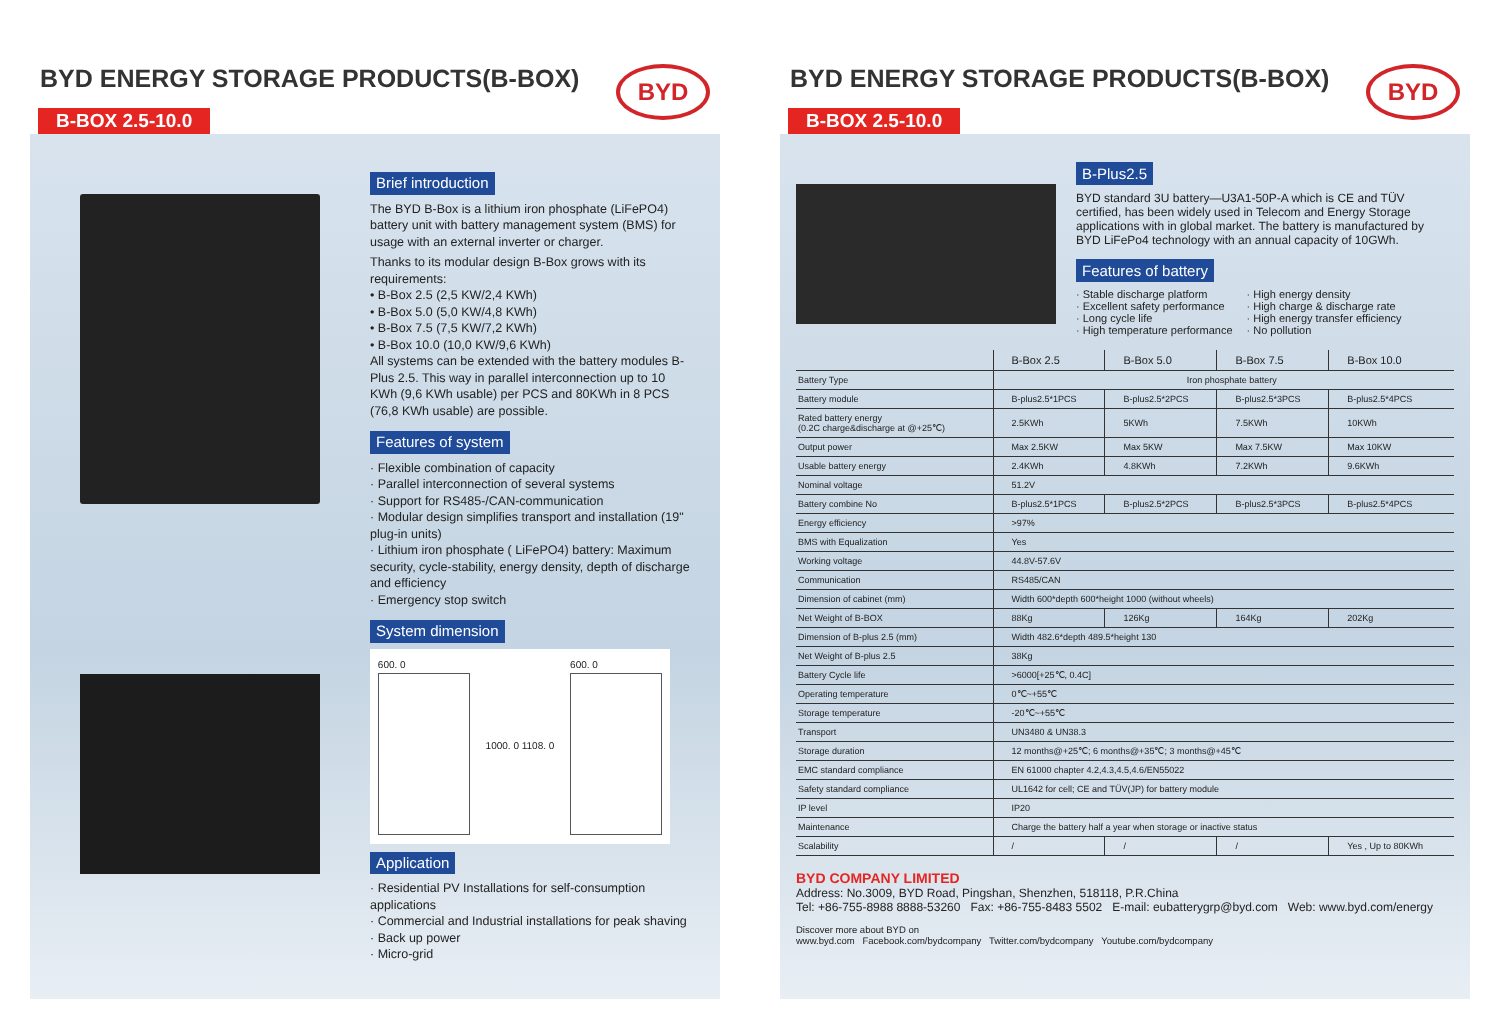BYD ENERGY STORAGE PRODUCTS(B-BOX)
BYD
B-BOX 2.5-10.0
Brief introduction
The BYD B-Box is a lithium iron phosphate (LiFePO4) battery unit with battery management system (BMS) for usage with an external inverter or charger.
Thanks to its modular design B-Box grows with its requirements:
• B-Box 2.5 (2,5 KW/2,4 KWh)
• B-Box 5.0 (5,0 KW/4,8 KWh)
• B-Box 7.5 (7,5 KW/7,2 KWh)
• B-Box 10.0 (10,0 KW/9,6 KWh)
All systems can be extended with the battery modules B-Plus 2.5. This way in parallel interconnection up to 10 KWh (9,6 KWh usable) per PCS and 80KWh in 8 PCS (76,8 KWh usable) are possible.
Features of system
· Flexible combination of capacity
· Parallel interconnection of several systems
· Support for RS485-/CAN-communication
· Modular design simplifies transport and installation (19" plug-in units)
· Lithium iron phosphate ( LiFePO4) battery: Maximum security, cycle-stability, energy density, depth of discharge and efficiency
· Emergency stop switch
System dimension
600. 0 1000. 0 1108. 0 600. 0
Application
· Residential PV Installations for self-consumption applications
· Commercial and Industrial installations for peak shaving
· Back up power
· Micro-grid
BYD ENERGY STORAGE PRODUCTS(B-BOX)
BYD
B-BOX 2.5-10.0
B-Plus2.5
BYD standard 3U battery—U3A1-50P-A which is CE and TÜV certified, has been widely used in Telecom and Energy Storage applications with in global market. The battery is manufactured by BYD LiFePo4 technology with an annual capacity of 10GWh.
Features of battery
· Stable discharge platform
· Excellent safety performance
· Long cycle life
· High temperature performance
· High energy density
· High charge & discharge rate
· High energy transfer efficiency
· No pollution
| | B-Box 2.5 | B-Box 5.0 | B-Box 7.5 | B-Box 10.0 |
| --- | --- | --- | --- | --- |
| Battery Type | Iron phosphate battery | | | |
| Battery module | B-plus2.5*1PCS | B-plus2.5*2PCS | B-plus2.5*3PCS | B-plus2.5*4PCS |
| Rated battery energy (0.2C charge&discharge at @+25℃) | 2.5KWh | 5KWh | 7.5KWh | 10KWh |
| Output power | Max 2.5KW | Max 5KW | Max 7.5KW | Max 10KW |
| Usable battery energy | 2.4KWh | 4.8KWh | 7.2KWh | 9.6KWh |
| Nominal voltage | 51.2V | | | |
| Battery combine No | B-plus2.5*1PCS | B-plus2.5*2PCS | B-plus2.5*3PCS | B-plus2.5*4PCS |
| Energy efficiency | >97% | | | |
| BMS with Equalization | Yes | | | |
| Working voltage | 44.8V-57.6V | | | |
| Communication | RS485/CAN | | | |
| Dimension of cabinet (mm) | Width 600*depth 600*height 1000 (without wheels) | | | |
| Net Weight of B-BOX | 88Kg | 126Kg | 164Kg | 202Kg |
| Dimension of B-plus 2.5 (mm) | Width 482.6*depth 489.5*height 130 | | | |
| Net Weight of B-plus 2.5 | 38Kg | | | |
| Battery Cycle life | >6000[+25℃, 0.4C] | | | |
| Operating temperature | 0℃~+55℃ | | | |
| Storage temperature | -20℃~+55℃ | | | |
| Transport | UN3480 & UN38.3 | | | |
| Storage duration | 12 months@+25℃; 6 months@+35℃; 3 months@+45℃ | | | |
| EMC standard compliance | EN 61000 chapter 4.2,4.3,4.5,4.6/EN55022 | | | |
| Safety standard compliance | UL1642 for cell; CE and TÜV(JP) for battery module | | | |
| IP level | IP20 | | | |
| Maintenance | Charge the battery half a year when storage or inactive status | | | |
| Scalability | / | / | / | Yes , Up to 80KWh |
BYD COMPANY LIMITED
Address: No.3009, BYD Road, Pingshan, Shenzhen, 518118, P.R.China
Tel: +86-755-8988 8888-53260 Fax: +86-755-8483 5502 E-mail: eubatterygrp@byd.com Web: www.byd.com/energy
Discover more about BYD on
www.byd.com Facebook.com/bydcompany Twitter.com/bydcompany Youtube.com/bydcompany